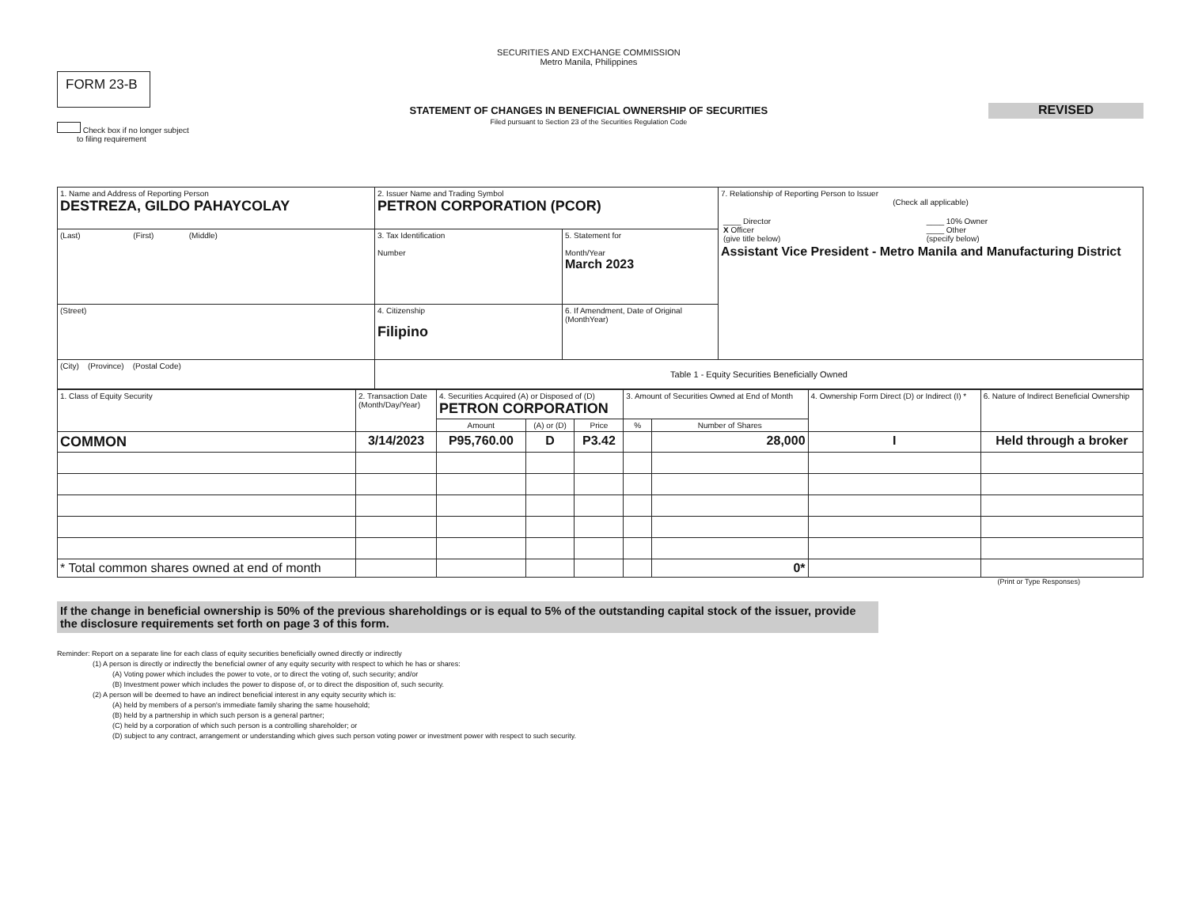FORM 23-B
Check box if no longer subject
to filing requirement
SECURITIES AND EXCHANGE COMMISSION
Metro Manila, Philippines
STATEMENT OF CHANGES IN BENEFICIAL OWNERSHIP OF SECURITIES
Filed pursuant to Section 23 of the Securities Regulation Code
REVISED
| 1. Name and Address of Reporting Person DESTREZA, GILDO PAHAYCOLAY | 2. Issuer Name and Trading Symbol PETRON CORPORATION (PCOR) | | 7. Relationship of Reporting Person to Issuer (Check all applicable) / ____ Director X Officer (give title below) / ____ 10% Owner ____ Other (specify below) / Assistant Vice President - Metro Manila and Manufacturing District |
| (Last) (First) (Middle) | 3. Tax Identification Number | 5. Statement for Month/Year March 2023 | |
| (Street) | 4. Citizenship Filipino | 6. If Amendment, Date of Original (MonthYear) | |
| (City) (Province) (Postal Code) | Table 1 - Equity Securities Beneficially Owned | | |
| 1. Class of Equity Security | 2. Transaction Date (Month/Day/Year) | 4. Securities Acquired (A) or Disposed of (D) PETRON CORPORATION | | | 3. Amount of Securities Owned at End of Month | | 4. Ownership Form Direct (D) or Indirect (I) * | 6. Nature of Indirect Beneficial Ownership |
| --- | --- | --- | --- | --- | --- | --- | --- | --- |
| | | Amount | (A) or (D) | Price | % | Number of Shares | | |
| COMMON | 3/14/2023 | P95,760.00 | D | P3.42 | | 28,000 | I | Held through a broker |
| * Total common shares owned at end of month | | | | | | 0* | | |
(Print or Type Responses)
If the change in beneficial ownership is 50% of the previous shareholdings or is equal to 5% of the outstanding capital stock of the issuer, provide the disclosure requirements set forth on page 3 of this form.
Reminder: Report on a separate line for each class of equity securities beneficially owned directly or indirectly
(1) A person is directly or indirectly the beneficial owner of any equity security with respect to which he has or shares:
(A) Voting power which includes the power to vote, or to direct the voting of, such security; and/or
(B) Investment power which includes the power to dispose of, or to direct the disposition of, such security.
(2) A person will be deemed to have an indirect beneficial interest in any equity security which is:
(A) held by members of a person's immediate family sharing the same household;
(B) held by a partnership in which such person is a general partner;
(C) held by a corporation of which such person is a controlling shareholder; or
(D) subject to any contract, arrangement or understanding which gives such person voting power or investment power with respect to such security.